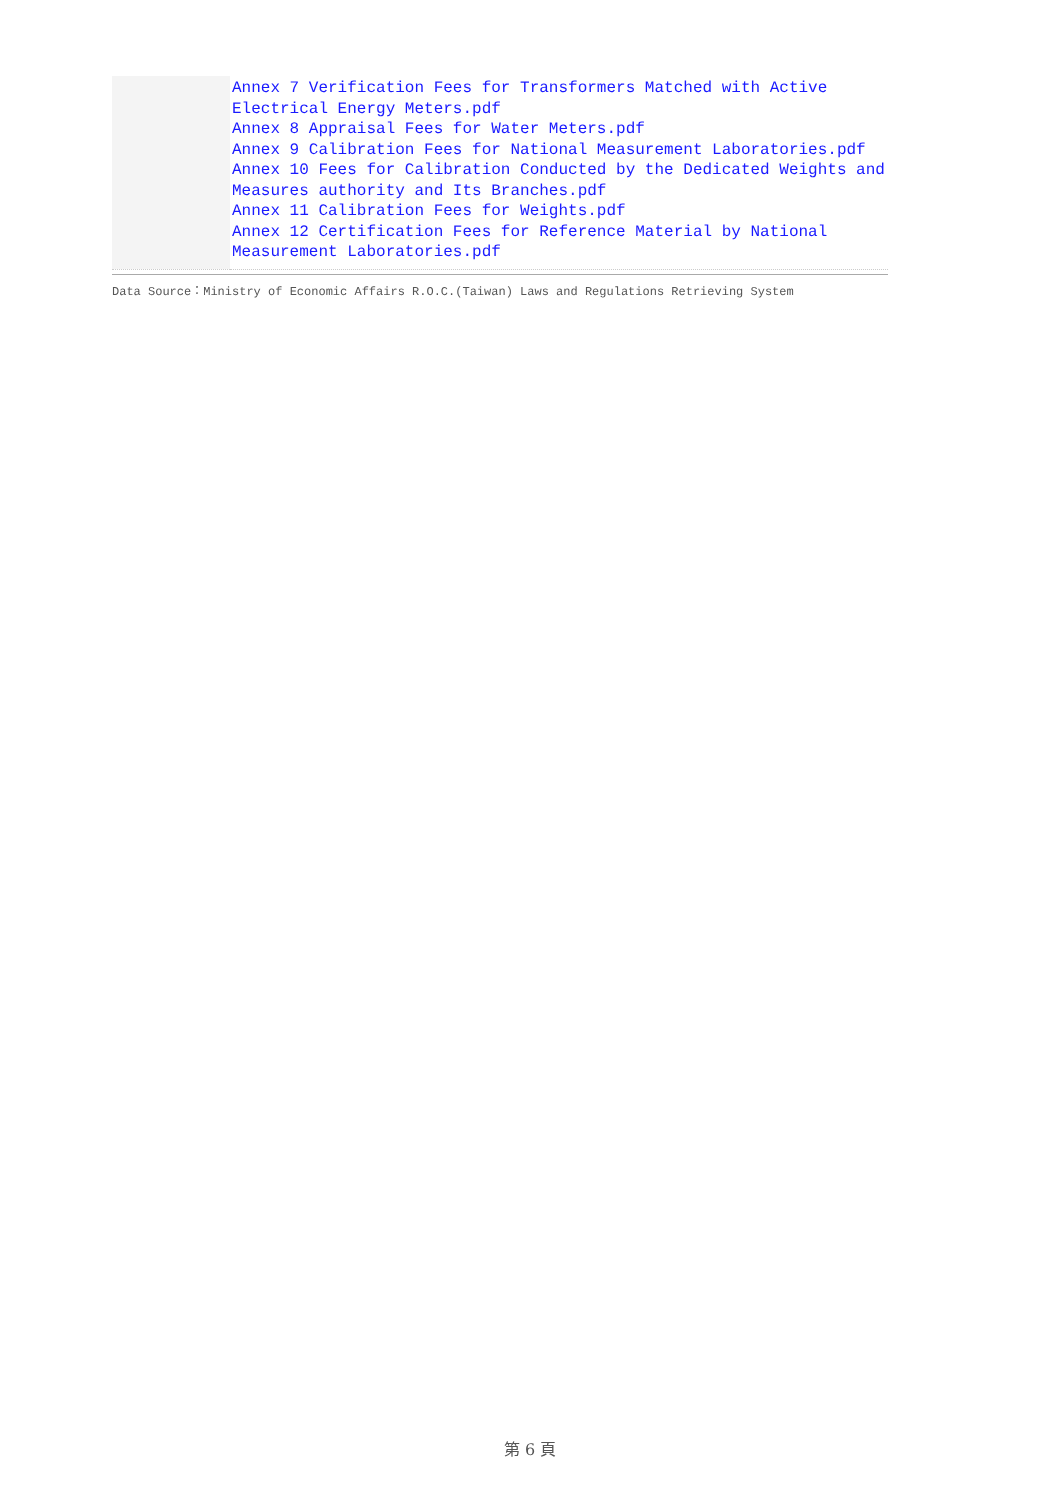| | Annex 7 Verification Fees for Transformers Matched with Active Electrical Energy Meters.pdf Annex 8 Appraisal Fees for Water Meters.pdf Annex 9 Calibration Fees for National Measurement Laboratories.pdf Annex 10 Fees for Calibration Conducted by the Dedicated Weights and Measures authority and Its Branches.pdf Annex 11 Calibration Fees for Weights.pdf Annex 12 Certification Fees for Reference Material by National Measurement Laboratories.pdf |
Data Source：Ministry of Economic Affairs R.O.C.(Taiwan) Laws and Regulations Retrieving System
第 6 頁